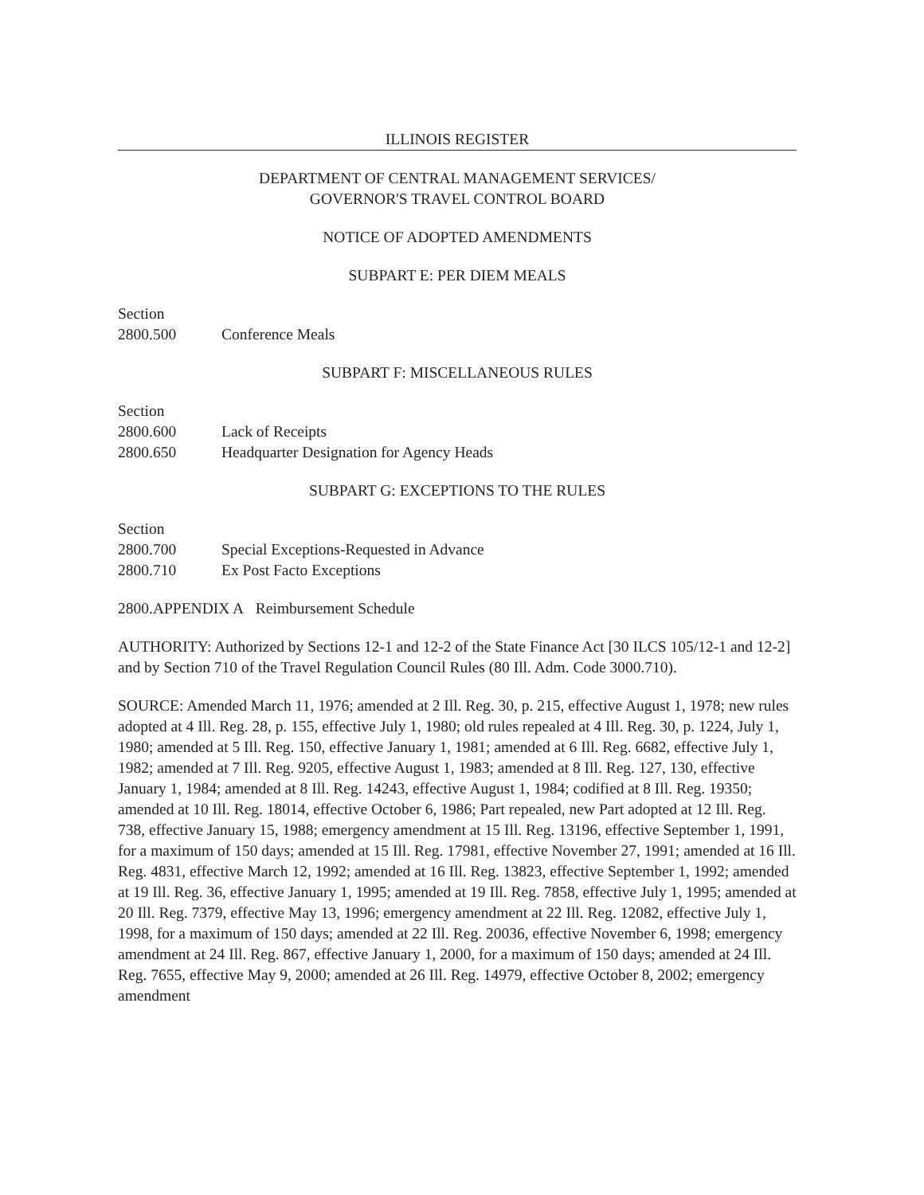ILLINOIS REGISTER
DEPARTMENT OF CENTRAL MANAGEMENT SERVICES/
GOVERNOR'S TRAVEL CONTROL BOARD
NOTICE OF ADOPTED AMENDMENTS
SUBPART E: PER DIEM MEALS
Section
2800.500 Conference Meals
SUBPART F: MISCELLANEOUS RULES
Section
2800.600 Lack of Receipts
2800.650 Headquarter Designation for Agency Heads
SUBPART G: EXCEPTIONS TO THE RULES
Section
2800.700 Special Exceptions-Requested in Advance
2800.710 Ex Post Facto Exceptions
2800.APPENDIX A Reimbursement Schedule
AUTHORITY: Authorized by Sections 12-1 and 12-2 of the State Finance Act [30 ILCS 105/12-1 and 12-2] and by Section 710 of the Travel Regulation Council Rules (80 Ill. Adm. Code 3000.710).
SOURCE: Amended March 11, 1976; amended at 2 Ill. Reg. 30, p. 215, effective August 1, 1978; new rules adopted at 4 Ill. Reg. 28, p. 155, effective July 1, 1980; old rules repealed at 4 Ill. Reg. 30, p. 1224, July 1, 1980; amended at 5 Ill. Reg. 150, effective January 1, 1981; amended at 6 Ill. Reg. 6682, effective July 1, 1982; amended at 7 Ill. Reg. 9205, effective August 1, 1983; amended at 8 Ill. Reg. 127, 130, effective January 1, 1984; amended at 8 Ill. Reg. 14243, effective August 1, 1984; codified at 8 Ill. Reg. 19350; amended at 10 Ill. Reg. 18014, effective October 6, 1986; Part repealed, new Part adopted at 12 Ill. Reg. 738, effective January 15, 1988; emergency amendment at 15 Ill. Reg. 13196, effective September 1, 1991, for a maximum of 150 days; amended at 15 Ill. Reg. 17981, effective November 27, 1991; amended at 16 Ill. Reg. 4831, effective March 12, 1992; amended at 16 Ill. Reg. 13823, effective September 1, 1992; amended at 19 Ill. Reg. 36, effective January 1, 1995; amended at 19 Ill. Reg. 7858, effective July 1, 1995; amended at 20 Ill. Reg. 7379, effective May 13, 1996; emergency amendment at 22 Ill. Reg. 12082, effective July 1, 1998, for a maximum of 150 days; amended at 22 Ill. Reg. 20036, effective November 6, 1998; emergency amendment at 24 Ill. Reg. 867, effective January 1, 2000, for a maximum of 150 days; amended at 24 Ill. Reg. 7655, effective May 9, 2000; amended at 26 Ill. Reg. 14979, effective October 8, 2002; emergency amendment